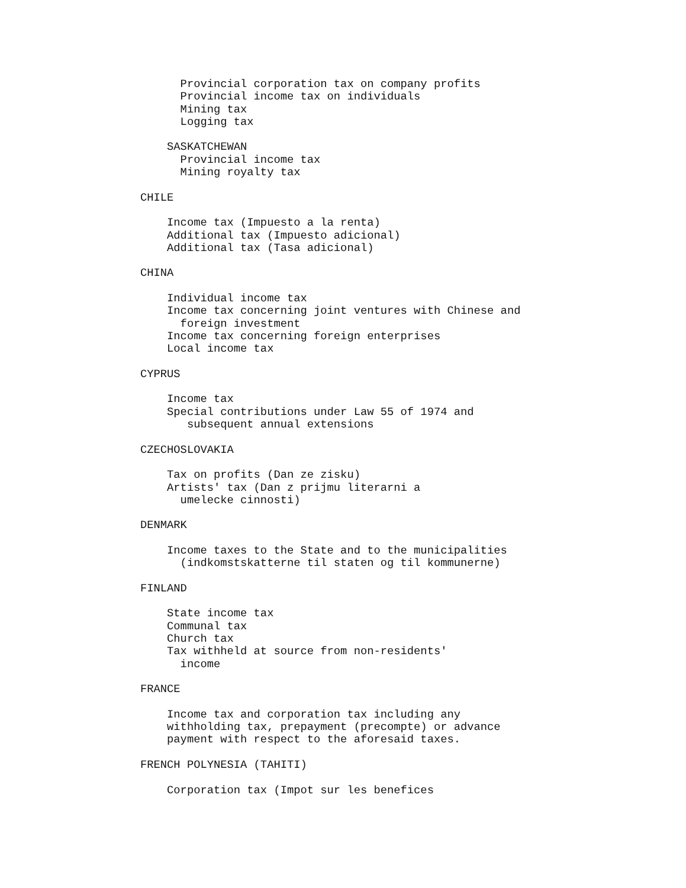Provincial corporation tax on company profits
      Provincial income tax on individuals
      Mining tax
      Logging tax

    SASKATCHEWAN
      Provincial income tax
      Mining royalty tax

CHILE

    Income tax (Impuesto a la renta)
    Additional tax (Impuesto adicional)
    Additional tax (Tasa adicional)

CHINA

    Individual income tax
    Income tax concerning joint ventures with Chinese and
      foreign investment
    Income tax concerning foreign enterprises
    Local income tax

CYPRUS

    Income tax
    Special contributions under Law 55 of 1974 and
       subsequent annual extensions

CZECHOSLOVAKIA

    Tax on profits (Dan ze zisku)
    Artists' tax (Dan z prijmu literarni a
      umelecke cinnosti)

DENMARK

    Income taxes to the State and to the municipalities
      (indkomstskatterne til staten og til kommunerne)

FINLAND

    State income tax
    Communal tax
    Church tax
    Tax withheld at source from non-residents'
      income

FRANCE

    Income tax and corporation tax including any
    withholding tax, prepayment (precompte) or advance
    payment with respect to the aforesaid taxes.

FRENCH POLYNESIA (TAHITI)

    Corporation tax (Impot sur les benefices